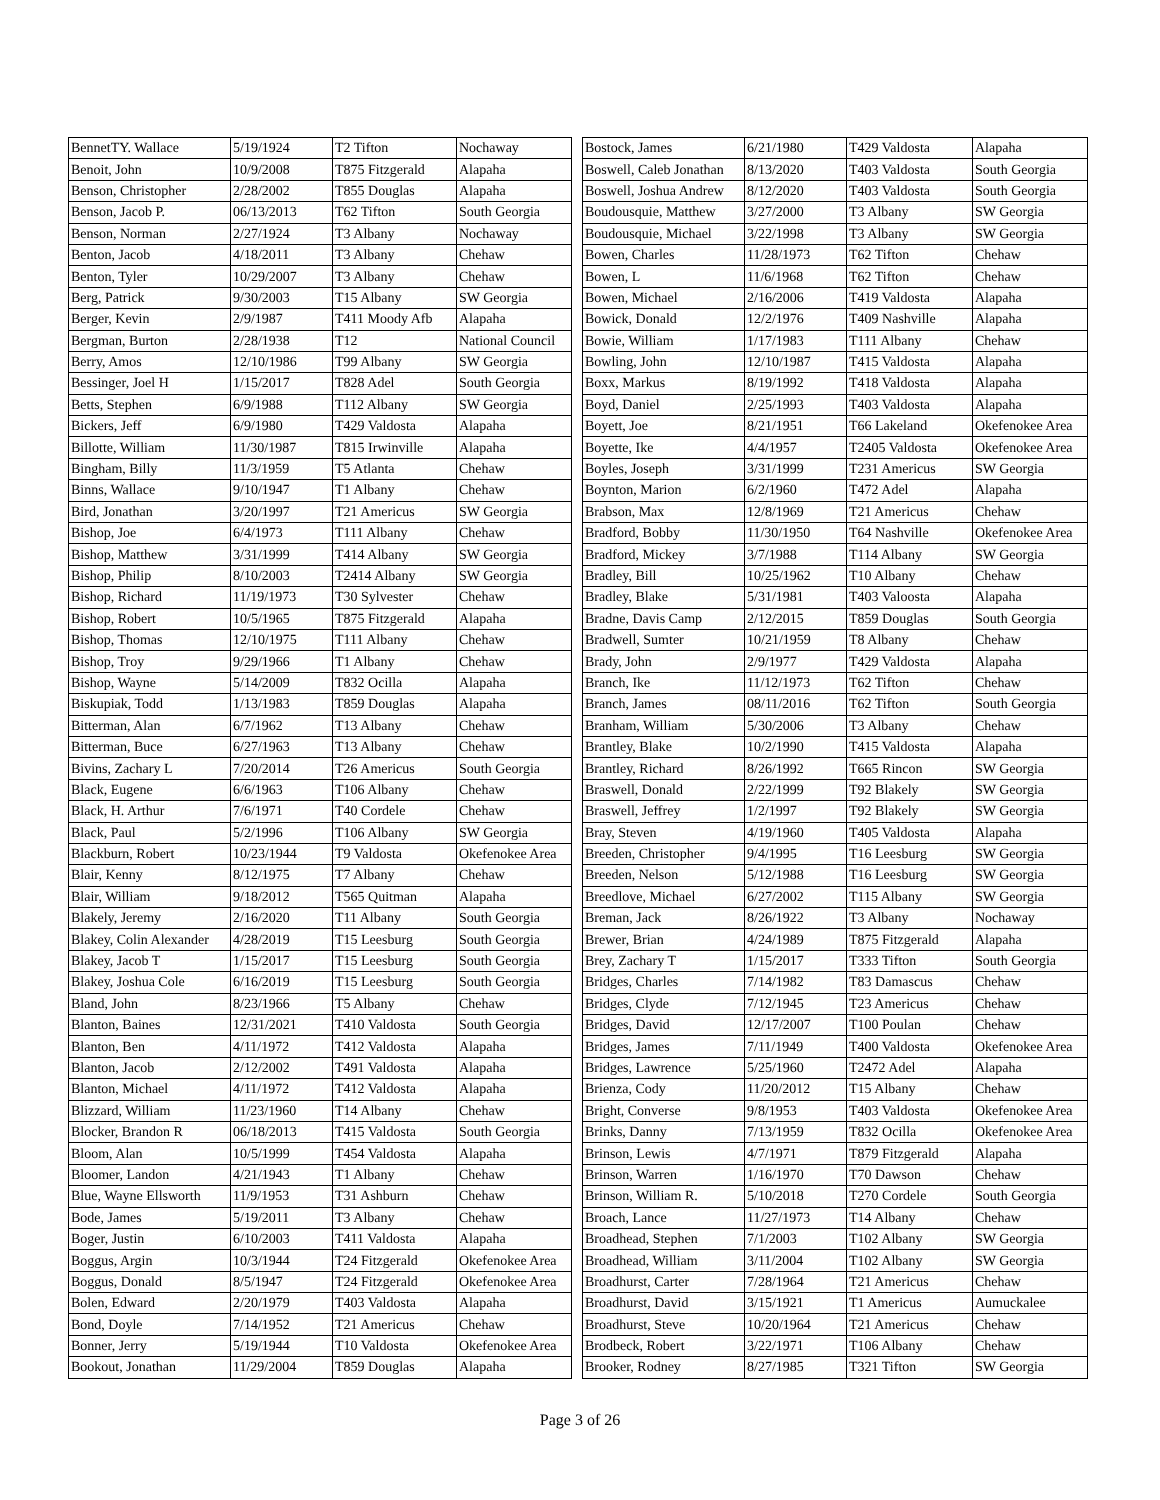| BennetTY. Wallace | 5/19/1924 | T2 Tifton | Nochaway |
| Benoit, John | 10/9/2008 | T875 Fitzgerald | Alapaha |
| Benson, Christopher | 2/28/2002 | T855 Douglas | Alapaha |
| Benson, Jacob P. | 06/13/2013 | T62 Tifton | South Georgia |
| Benson, Norman | 2/27/1924 | T3 Albany | Nochaway |
| Benton, Jacob | 4/18/2011 | T3 Albany | Chehaw |
| Benton, Tyler | 10/29/2007 | T3 Albany | Chehaw |
| Berg, Patrick | 9/30/2003 | T15 Albany | SW Georgia |
| Berger, Kevin | 2/9/1987 | T411 Moody Afb | Alapaha |
| Bergman, Burton | 2/28/1938 | T12 | National Council |
| Berry, Amos | 12/10/1986 | T99 Albany | SW Georgia |
| Bessinger, Joel H | 1/15/2017 | T828 Adel | South Georgia |
| Betts, Stephen | 6/9/1988 | T112 Albany | SW Georgia |
| Bickers, Jeff | 6/9/1980 | T429 Valdosta | Alapaha |
| Billotte, William | 11/30/1987 | T815 Irwinville | Alapaha |
| Bingham, Billy | 11/3/1959 | T5 Atlanta | Chehaw |
| Binns, Wallace | 9/10/1947 | T1 Albany | Chehaw |
| Bird, Jonathan | 3/20/1997 | T21 Americus | SW Georgia |
| Bishop, Joe | 6/4/1973 | T111 Albany | Chehaw |
| Bishop, Matthew | 3/31/1999 | T414 Albany | SW Georgia |
| Bishop, Philip | 8/10/2003 | T2414 Albany | SW Georgia |
| Bishop, Richard | 11/19/1973 | T30 Sylvester | Chehaw |
| Bishop, Robert | 10/5/1965 | T875 Fitzgerald | Alapaha |
| Bishop, Thomas | 12/10/1975 | T111 Albany | Chehaw |
| Bishop, Troy | 9/29/1966 | T1 Albany | Chehaw |
| Bishop, Wayne | 5/14/2009 | T832 Ocilla | Alapaha |
| Biskupiak, Todd | 1/13/1983 | T859 Douglas | Alapaha |
| Bitterman, Alan | 6/7/1962 | T13 Albany | Chehaw |
| Bitterman, Buce | 6/27/1963 | T13 Albany | Chehaw |
| Bivins, Zachary L | 7/20/2014 | T26 Americus | South Georgia |
| Black, Eugene | 6/6/1963 | T106 Albany | Chehaw |
| Black, H. Arthur | 7/6/1971 | T40 Cordele | Chehaw |
| Black, Paul | 5/2/1996 | T106 Albany | SW Georgia |
| Blackburn, Robert | 10/23/1944 | T9 Valdosta | Okefenokee Area |
| Blair, Kenny | 8/12/1975 | T7 Albany | Chehaw |
| Blair, William | 9/18/2012 | T565 Quitman | Alapaha |
| Blakely, Jeremy | 2/16/2020 | T11 Albany | South Georgia |
| Blakey, Colin Alexander | 4/28/2019 | T15 Leesburg | South Georgia |
| Blakey, Jacob T | 1/15/2017 | T15 Leesburg | South Georgia |
| Blakey, Joshua Cole | 6/16/2019 | T15 Leesburg | South Georgia |
| Bland, John | 8/23/1966 | T5 Albany | Chehaw |
| Blanton, Baines | 12/31/2021 | T410 Valdosta | South Georgia |
| Blanton, Ben | 4/11/1972 | T412 Valdosta | Alapaha |
| Blanton, Jacob | 2/12/2002 | T491 Valdosta | Alapaha |
| Blanton, Michael | 4/11/1972 | T412 Valdosta | Alapaha |
| Blizzard, William | 11/23/1960 | T14 Albany | Chehaw |
| Blocker, Brandon R | 06/18/2013 | T415 Valdosta | South Georgia |
| Bloom, Alan | 10/5/1999 | T454 Valdosta | Alapaha |
| Bloomer, Landon | 4/21/1943 | T1 Albany | Chehaw |
| Blue, Wayne Ellsworth | 11/9/1953 | T31 Ashburn | Chehaw |
| Bode, James | 5/19/2011 | T3 Albany | Chehaw |
| Boger, Justin | 6/10/2003 | T411 Valdosta | Alapaha |
| Boggus, Argin | 10/3/1944 | T24 Fitzgerald | Okefenokee Area |
| Boggus, Donald | 8/5/1947 | T24 Fitzgerald | Okefenokee Area |
| Bolen, Edward | 2/20/1979 | T403 Valdosta | Alapaha |
| Bond, Doyle | 7/14/1952 | T21 Americus | Chehaw |
| Bonner, Jerry | 5/19/1944 | T10 Valdosta | Okefenokee Area |
| Bookout, Jonathan | 11/29/2004 | T859 Douglas | Alapaha |
| Bostock, James | 6/21/1980 | T429 Valdosta | Alapaha |
| Boswell, Caleb Jonathan | 8/13/2020 | T403 Valdosta | South Georgia |
| Boswell, Joshua Andrew | 8/12/2020 | T403 Valdosta | South Georgia |
| Boudousquie, Matthew | 3/27/2000 | T3 Albany | SW Georgia |
| Boudousquie, Michael | 3/22/1998 | T3 Albany | SW Georgia |
| Bowen, Charles | 11/28/1973 | T62 Tifton | Chehaw |
| Bowen, L | 11/6/1968 | T62 Tifton | Chehaw |
| Bowen, Michael | 2/16/2006 | T419 Valdosta | Alapaha |
| Bowick, Donald | 12/2/1976 | T409 Nashville | Alapaha |
| Bowie, William | 1/17/1983 | T111 Albany | Chehaw |
| Bowling, John | 12/10/1987 | T415 Valdosta | Alapaha |
| Boxx, Markus | 8/19/1992 | T418 Valdosta | Alapaha |
| Boyd, Daniel | 2/25/1993 | T403 Valdosta | Alapaha |
| Boyett, Joe | 8/21/1951 | T66 Lakeland | Okefenokee Area |
| Boyette, Ike | 4/4/1957 | T2405 Valdosta | Okefenokee Area |
| Boyles, Joseph | 3/31/1999 | T231 Americus | SW Georgia |
| Boynton, Marion | 6/2/1960 | T472 Adel | Alapaha |
| Brabson, Max | 12/8/1969 | T21 Americus | Chehaw |
| Bradford, Bobby | 11/30/1950 | T64 Nashville | Okefenokee Area |
| Bradford, Mickey | 3/7/1988 | T114 Albany | SW Georgia |
| Bradley, Bill | 10/25/1962 | T10 Albany | Chehaw |
| Bradley, Blake | 5/31/1981 | T403 Valoosta | Alapaha |
| Bradne, Davis Camp | 2/12/2015 | T859 Douglas | South Georgia |
| Bradwell, Sumter | 10/21/1959 | T8 Albany | Chehaw |
| Brady, John | 2/9/1977 | T429 Valdosta | Alapaha |
| Branch, Ike | 11/12/1973 | T62 Tifton | Chehaw |
| Branch, James | 08/11/2016 | T62 Tifton | South Georgia |
| Branham, William | 5/30/2006 | T3 Albany | Chehaw |
| Brantley, Blake | 10/2/1990 | T415 Valdosta | Alapaha |
| Brantley, Richard | 8/26/1992 | T665 Rincon | SW Georgia |
| Braswell, Donald | 2/22/1999 | T92 Blakely | SW Georgia |
| Braswell, Jeffrey | 1/2/1997 | T92 Blakely | SW Georgia |
| Bray, Steven | 4/19/1960 | T405 Valdosta | Alapaha |
| Breeden, Christopher | 9/4/1995 | T16 Leesburg | SW Georgia |
| Breeden, Nelson | 5/12/1988 | T16 Leesburg | SW Georgia |
| Breedlove, Michael | 6/27/2002 | T115 Albany | SW Georgia |
| Breman, Jack | 8/26/1922 | T3 Albany | Nochaway |
| Brewer, Brian | 4/24/1989 | T875 Fitzgerald | Alapaha |
| Brey, Zachary T | 1/15/2017 | T333 Tifton | South Georgia |
| Bridges, Charles | 7/14/1982 | T83 Damascus | Chehaw |
| Bridges, Clyde | 7/12/1945 | T23 Americus | Chehaw |
| Bridges, David | 12/17/2007 | T100 Poulan | Chehaw |
| Bridges, James | 7/11/1949 | T400 Valdosta | Okefenokee Area |
| Bridges, Lawrence | 5/25/1960 | T2472 Adel | Alapaha |
| Brienza, Cody | 11/20/2012 | T15 Albany | Chehaw |
| Bright, Converse | 9/8/1953 | T403 Valdosta | Okefenokee Area |
| Brinks, Danny | 7/13/1959 | T832 Ocilla | Okefenokee Area |
| Brinson, Lewis | 4/7/1971 | T879 Fitzgerald | Alapaha |
| Brinson, Warren | 1/16/1970 | T70 Dawson | Chehaw |
| Brinson, William R. | 5/10/2018 | T270 Cordele | South Georgia |
| Broach, Lance | 11/27/1973 | T14 Albany | Chehaw |
| Broadhead, Stephen | 7/1/2003 | T102 Albany | SW Georgia |
| Broadhead, William | 3/11/2004 | T102 Albany | SW Georgia |
| Broadhurst, Carter | 7/28/1964 | T21 Americus | Chehaw |
| Broadhurst, David | 3/15/1921 | T1 Americus | Aumuckalee |
| Broadhurst, Steve | 10/20/1964 | T21 Americus | Chehaw |
| Brodbeck, Robert | 3/22/1971 | T106 Albany | Chehaw |
| Brooker, Rodney | 8/27/1985 | T321 Tifton | SW Georgia |
Page 3 of 26